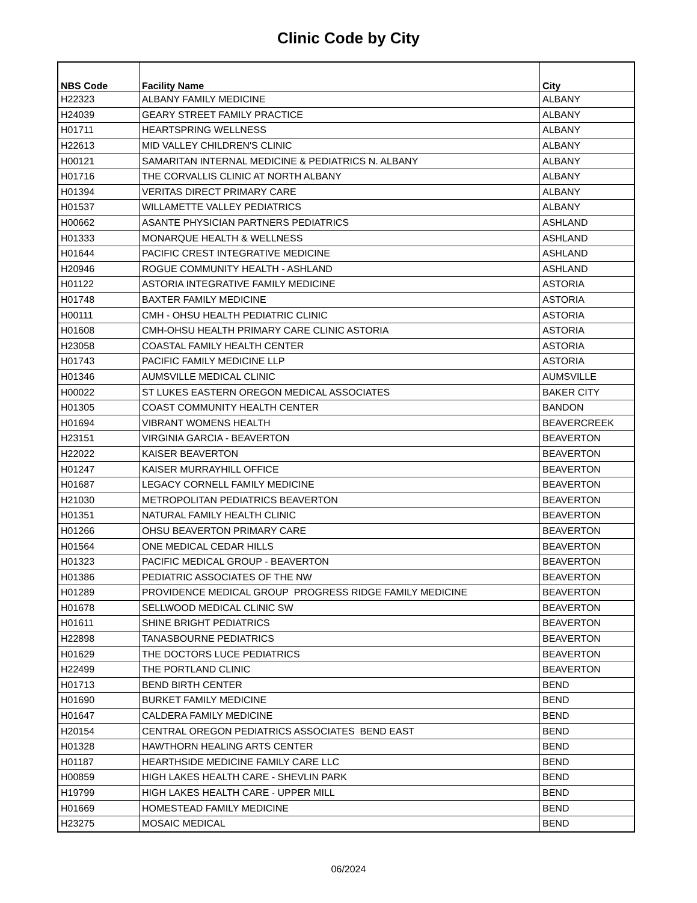Clinic Code by City
| NBS Code | Facility Name | City |
| --- | --- | --- |
| H22323 | ALBANY FAMILY MEDICINE | ALBANY |
| H24039 | GEARY STREET FAMILY PRACTICE | ALBANY |
| H01711 | HEARTSPRING WELLNESS | ALBANY |
| H22613 | MID VALLEY CHILDREN'S CLINIC | ALBANY |
| H00121 | SAMARITAN INTERNAL MEDICINE & PEDIATRICS N. ALBANY | ALBANY |
| H01716 | THE CORVALLIS CLINIC AT NORTH ALBANY | ALBANY |
| H01394 | VERITAS DIRECT PRIMARY CARE | ALBANY |
| H01537 | WILLAMETTE VALLEY PEDIATRICS | ALBANY |
| H00662 | ASANTE PHYSICIAN PARTNERS PEDIATRICS | ASHLAND |
| H01333 | MONARQUE HEALTH & WELLNESS | ASHLAND |
| H01644 | PACIFIC CREST INTEGRATIVE MEDICINE | ASHLAND |
| H20946 | ROGUE COMMUNITY HEALTH - ASHLAND | ASHLAND |
| H01122 | ASTORIA INTEGRATIVE FAMILY MEDICINE | ASTORIA |
| H01748 | BAXTER FAMILY MEDICINE | ASTORIA |
| H00111 | CMH - OHSU HEALTH PEDIATRIC CLINIC | ASTORIA |
| H01608 | CMH-OHSU HEALTH PRIMARY CARE CLINIC ASTORIA | ASTORIA |
| H23058 | COASTAL FAMILY HEALTH CENTER | ASTORIA |
| H01743 | PACIFIC FAMILY MEDICINE LLP | ASTORIA |
| H01346 | AUMSVILLE MEDICAL CLINIC | AUMSVILLE |
| H00022 | ST LUKES EASTERN OREGON MEDICAL ASSOCIATES | BAKER CITY |
| H01305 | COAST COMMUNITY HEALTH CENTER | BANDON |
| H01694 | VIBRANT WOMENS HEALTH | BEAVERCREEK |
| H23151 | VIRGINIA GARCIA - BEAVERTON | BEAVERTON |
| H22022 | KAISER BEAVERTON | BEAVERTON |
| H01247 | KAISER MURRAYHILL OFFICE | BEAVERTON |
| H01687 | LEGACY CORNELL FAMILY MEDICINE | BEAVERTON |
| H21030 | METROPOLITAN PEDIATRICS BEAVERTON | BEAVERTON |
| H01351 | NATURAL FAMILY HEALTH CLINIC | BEAVERTON |
| H01266 | OHSU BEAVERTON PRIMARY CARE | BEAVERTON |
| H01564 | ONE MEDICAL CEDAR HILLS | BEAVERTON |
| H01323 | PACIFIC MEDICAL GROUP - BEAVERTON | BEAVERTON |
| H01386 | PEDIATRIC ASSOCIATES OF THE NW | BEAVERTON |
| H01289 | PROVIDENCE MEDICAL GROUP PROGRESS RIDGE FAMILY MEDICINE | BEAVERTON |
| H01678 | SELLWOOD MEDICAL CLINIC SW | BEAVERTON |
| H01611 | SHINE BRIGHT PEDIATRICS | BEAVERTON |
| H22898 | TANASBOURNE PEDIATRICS | BEAVERTON |
| H01629 | THE DOCTORS LUCE PEDIATRICS | BEAVERTON |
| H22499 | THE PORTLAND CLINIC | BEAVERTON |
| H01713 | BEND BIRTH CENTER | BEND |
| H01690 | BURKET FAMILY MEDICINE | BEND |
| H01647 | CALDERA FAMILY MEDICINE | BEND |
| H20154 | CENTRAL OREGON PEDIATRICS ASSOCIATES BEND EAST | BEND |
| H01328 | HAWTHORN HEALING ARTS CENTER | BEND |
| H01187 | HEARTHSIDE MEDICINE FAMILY CARE LLC | BEND |
| H00859 | HIGH LAKES HEALTH CARE - SHEVLIN PARK | BEND |
| H19799 | HIGH LAKES HEALTH CARE - UPPER MILL | BEND |
| H01669 | HOMESTEAD FAMILY MEDICINE | BEND |
| H23275 | MOSAIC MEDICAL | BEND |
06/2024